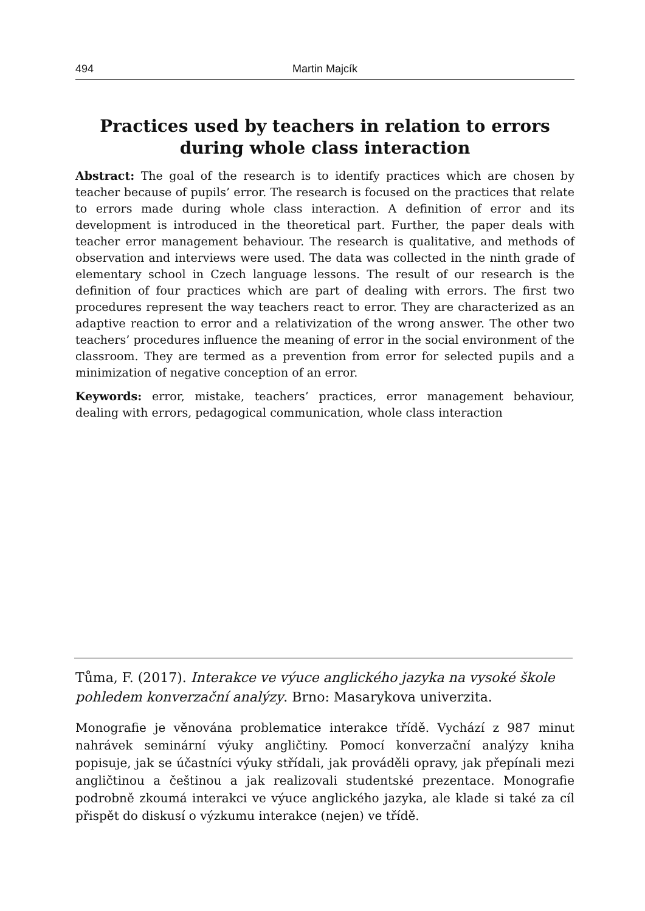494 Martin Majcík
Practices used by teachers in relation to errors during whole class interaction
Abstract: The goal of the research is to identify practices which are chosen by teacher because of pupils’ error. The research is focused on the practices that relate to errors made during whole class interaction. A definition of error and its development is introduced in the theoretical part. Further, the paper deals with teacher error management behaviour. The research is qualitative, and methods of observation and interviews were used. The data was collected in the ninth grade of elementary school in Czech language lessons. The result of our research is the definition of four practices which are part of dealing with errors. The first two procedures represent the way teachers react to error. They are characterized as an adaptive reaction to error and a relativization of the wrong answer. The other two teachers’ procedures influence the meaning of error in the social environment of the classroom. They are termed as a prevention from error for selected pupils and a minimization of negative conception of an error.
Keywords: error, mistake, teachers’ practices, error management behaviour, dealing with errors, pedagogical communication, whole class interaction
Tůma, F. (2017). Interakce ve výuce anglického jazyka na vysoké škole pohledem konverzační analýzy. Brno: Masarykova univerzita.
Monografie je věnována problematice interakce třídě. Vychází z 987 minut nahrávek seminární výuky angličtiny. Pomocí konverzační analýzy kniha popisuje, jak se účastníci výuky střídali, jak prováděli opravy, jak přepínali mezi angličtinou a češtinou a jak realizovali studentské prezentace. Monografie podrobně zkoumá interakci ve výuce anglického jazyka, ale klade si také za cíl přispět do diskusí o výzkumu interakce (nejen) ve třídě.